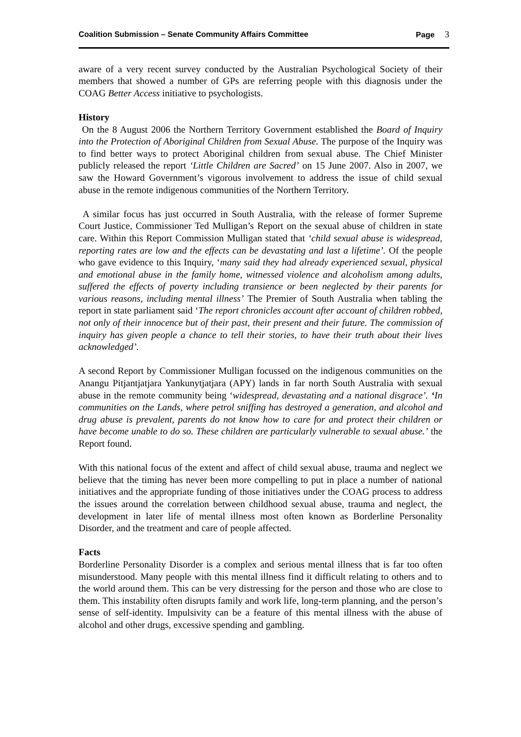Coalition Submission – Senate Community Affairs Committee Page 3
aware of a very recent survey conducted by the Australian Psychological Society of their members that showed a number of GPs are referring people with this diagnosis under the COAG Better Access initiative to psychologists.
History
On the 8 August 2006 the Northern Territory Government established the Board of Inquiry into the Protection of Aboriginal Children from Sexual Abuse. The purpose of the Inquiry was to find better ways to protect Aboriginal children from sexual abuse. The Chief Minister publicly released the report ‘Little Children are Sacred’ on 15 June 2007. Also in 2007, we saw the Howard Government’s vigorous involvement to address the issue of child sexual abuse in the remote indigenous communities of the Northern Territory.
A similar focus has just occurred in South Australia, with the release of former Supreme Court Justice, Commissioner Ted Mulligan’s Report on the sexual abuse of children in state care. Within this Report Commission Mulligan stated that ‘child sexual abuse is widespread, reporting rates are low and the effects can be devastating and last a lifetime’. Of the people who gave evidence to this Inquiry, ‘many said they had already experienced sexual, physical and emotional abuse in the family home, witnessed violence and alcoholism among adults, suffered the effects of poverty including transience or been neglected by their parents for various reasons, including mental illness’ The Premier of South Australia when tabling the report in state parliament said ‘The report chronicles account after account of children robbed, not only of their innocence but of their past, their present and their future. The commission of inquiry has given people a chance to tell their stories, to have their truth about their lives acknowledged’.
A second Report by Commissioner Mulligan focussed on the indigenous communities on the Anangu Pitjantjatjara Yankunytjatjara (APY) lands in far north South Australia with sexual abuse in the remote community being ‘widespread, devastating and a national disgrace’. ‘In communities on the Lands, where petrol sniffing has destroyed a generation, and alcohol and drug abuse is prevalent, parents do not know how to care for and protect their children or have become unable to do so. These children are particularly vulnerable to sexual abuse.’ the Report found.
With this national focus of the extent and affect of child sexual abuse, trauma and neglect we believe that the timing has never been more compelling to put in place a number of national initiatives and the appropriate funding of those initiatives under the COAG process to address the issues around the correlation between childhood sexual abuse, trauma and neglect, the development in later life of mental illness most often known as Borderline Personality Disorder, and the treatment and care of people affected.
Facts
Borderline Personality Disorder is a complex and serious mental illness that is far too often misunderstood. Many people with this mental illness find it difficult relating to others and to the world around them. This can be very distressing for the person and those who are close to them. This instability often disrupts family and work life, long-term planning, and the person’s sense of self-identity. Impulsivity can be a feature of this mental illness with the abuse of alcohol and other drugs, excessive spending and gambling.